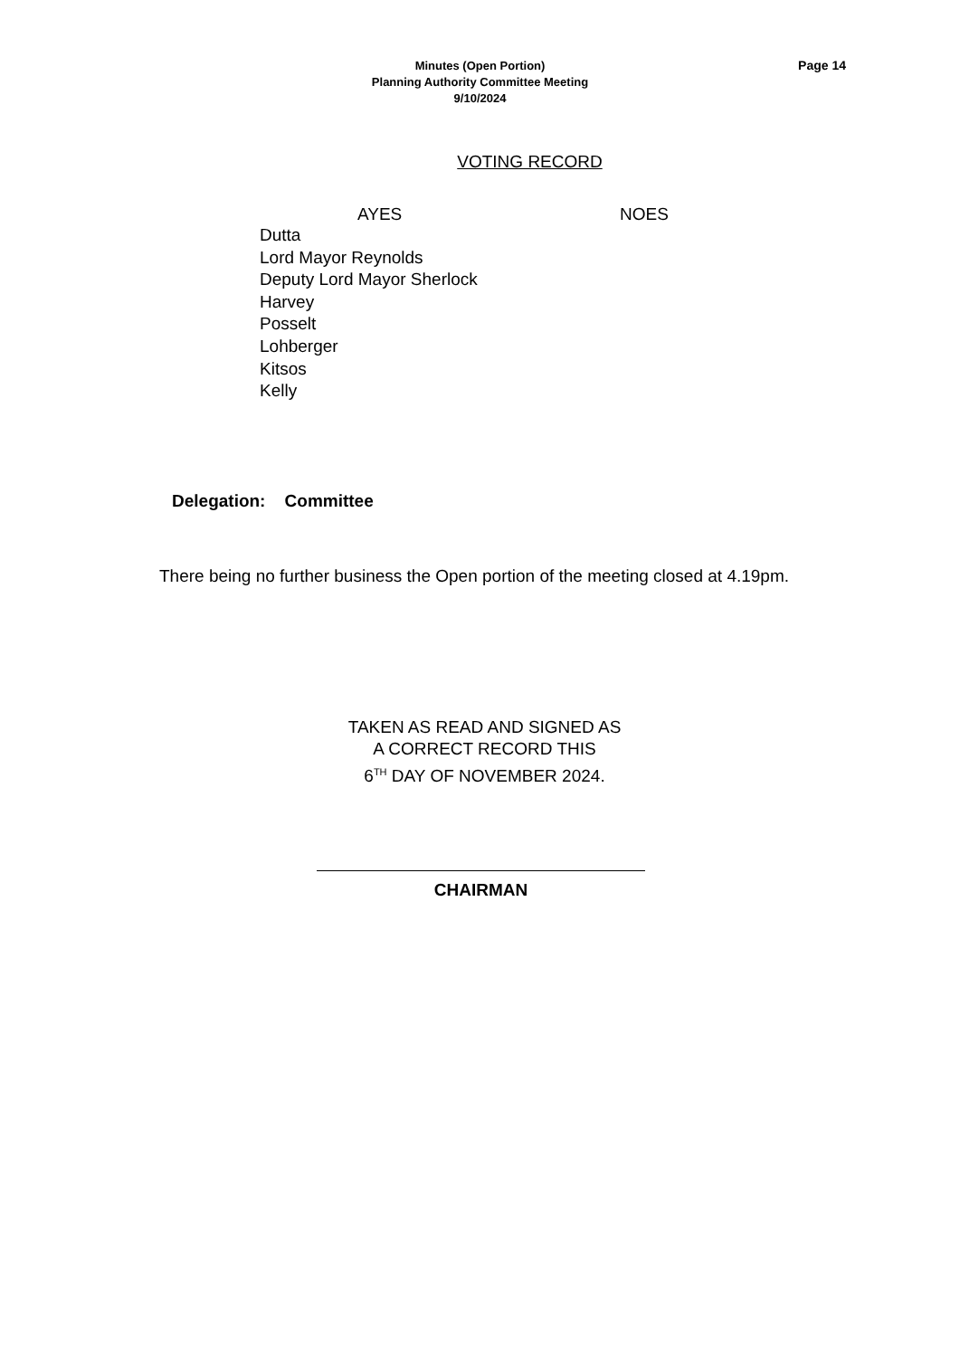Minutes (Open Portion)
Planning Authority Committee Meeting
9/10/2024
Page 14
VOTING RECORD
AYES NOES
Dutta
Lord Mayor Reynolds
Deputy Lord Mayor Sherlock
Harvey
Posselt
Lohberger
Kitsos
Kelly
Delegation: Committee
There being no further business the Open portion of the meeting closed at 4.19pm.
TAKEN AS READ AND SIGNED AS
A CORRECT RECORD THIS
6<sup>TH</sup> DAY OF NOVEMBER 2024.
CHAIRMAN